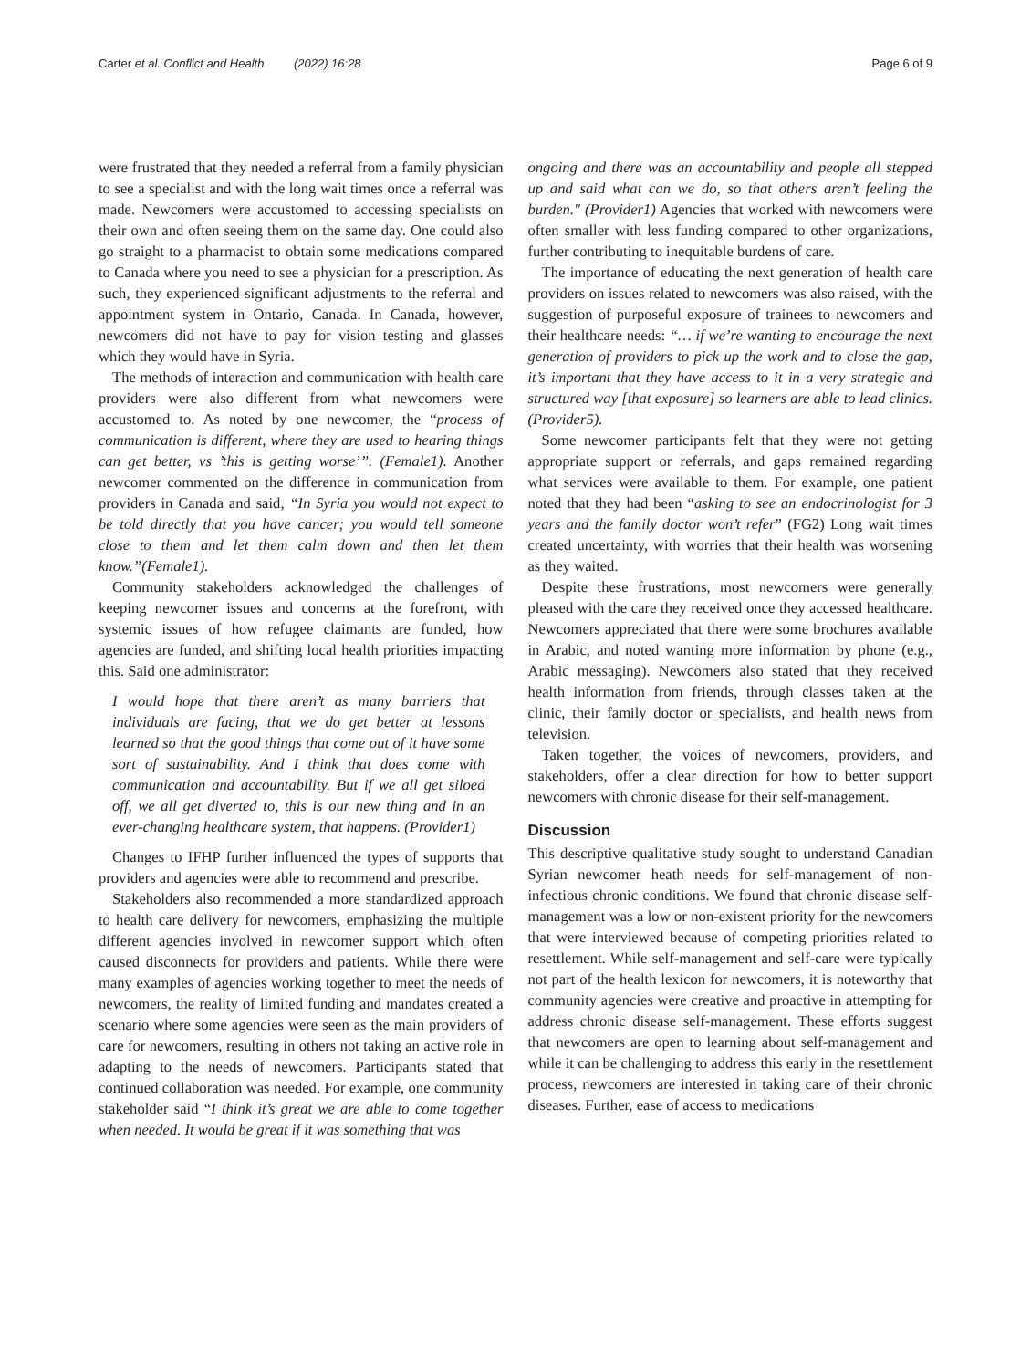Carter et al. Conflict and Health (2022) 16:28 Page 6 of 9
were frustrated that they needed a referral from a family physician to see a specialist and with the long wait times once a referral was made. Newcomers were accustomed to accessing specialists on their own and often seeing them on the same day. One could also go straight to a pharmacist to obtain some medications compared to Canada where you need to see a physician for a prescription. As such, they experienced significant adjustments to the referral and appointment system in Ontario, Canada. In Canada, however, newcomers did not have to pay for vision testing and glasses which they would have in Syria.
The methods of interaction and communication with health care providers were also different from what newcomers were accustomed to. As noted by one newcomer, the “process of communication is different, where they are used to hearing things can get better, vs ’this is getting worse’”. (Female1). Another newcomer commented on the difference in communication from providers in Canada and said, “In Syria you would not expect to be told directly that you have cancer; you would tell someone close to them and let them calm down and then let them know.”(Female1).
Community stakeholders acknowledged the challenges of keeping newcomer issues and concerns at the forefront, with systemic issues of how refugee claimants are funded, how agencies are funded, and shifting local health priorities impacting this. Said one administrator:
I would hope that there aren’t as many barriers that individuals are facing, that we do get better at lessons learned so that the good things that come out of it have some sort of sustainability. And I think that does come with communication and accountability. But if we all get siloed off, we all get diverted to, this is our new thing and in an ever-changing healthcare system, that happens. (Provider1)
Changes to IFHP further influenced the types of supports that providers and agencies were able to recommend and prescribe.
Stakeholders also recommended a more standardized approach to health care delivery for newcomers, emphasizing the multiple different agencies involved in newcomer support which often caused disconnects for providers and patients. While there were many examples of agencies working together to meet the needs of newcomers, the reality of limited funding and mandates created a scenario where some agencies were seen as the main providers of care for newcomers, resulting in others not taking an active role in adapting to the needs of newcomers. Participants stated that continued collaboration was needed. For example, one community stakeholder said “I think it’s great we are able to come together when needed. It would be great if it was something that was
ongoing and there was an accountability and people all stepped up and said what can we do, so that others aren’t feeling the burden." (Provider1) Agencies that worked with newcomers were often smaller with less funding compared to other organizations, further contributing to inequitable burdens of care.
The importance of educating the next generation of health care providers on issues related to newcomers was also raised, with the suggestion of purposeful exposure of trainees to newcomers and their healthcare needs: “… if we’re wanting to encourage the next generation of providers to pick up the work and to close the gap, it’s important that they have access to it in a very strategic and structured way [that exposure] so learners are able to lead clinics. (Provider5).
Some newcomer participants felt that they were not getting appropriate support or referrals, and gaps remained regarding what services were available to them. For example, one patient noted that they had been “asking to see an endocrinologist for 3 years and the family doctor won’t refer” (FG2) Long wait times created uncertainty, with worries that their health was worsening as they waited.
Despite these frustrations, most newcomers were generally pleased with the care they received once they accessed healthcare. Newcomers appreciated that there were some brochures available in Arabic, and noted wanting more information by phone (e.g., Arabic messaging). Newcomers also stated that they received health information from friends, through classes taken at the clinic, their family doctor or specialists, and health news from television.
Taken together, the voices of newcomers, providers, and stakeholders, offer a clear direction for how to better support newcomers with chronic disease for their self-management.
Discussion
This descriptive qualitative study sought to understand Canadian Syrian newcomer heath needs for self-management of non-infectious chronic conditions. We found that chronic disease self-management was a low or non-existent priority for the newcomers that were interviewed because of competing priorities related to resettlement. While self-management and self-care were typically not part of the health lexicon for newcomers, it is noteworthy that community agencies were creative and proactive in attempting for address chronic disease self-management. These efforts suggest that newcomers are open to learning about self-management and while it can be challenging to address this early in the resettlement process, newcomers are interested in taking care of their chronic diseases. Further, ease of access to medications